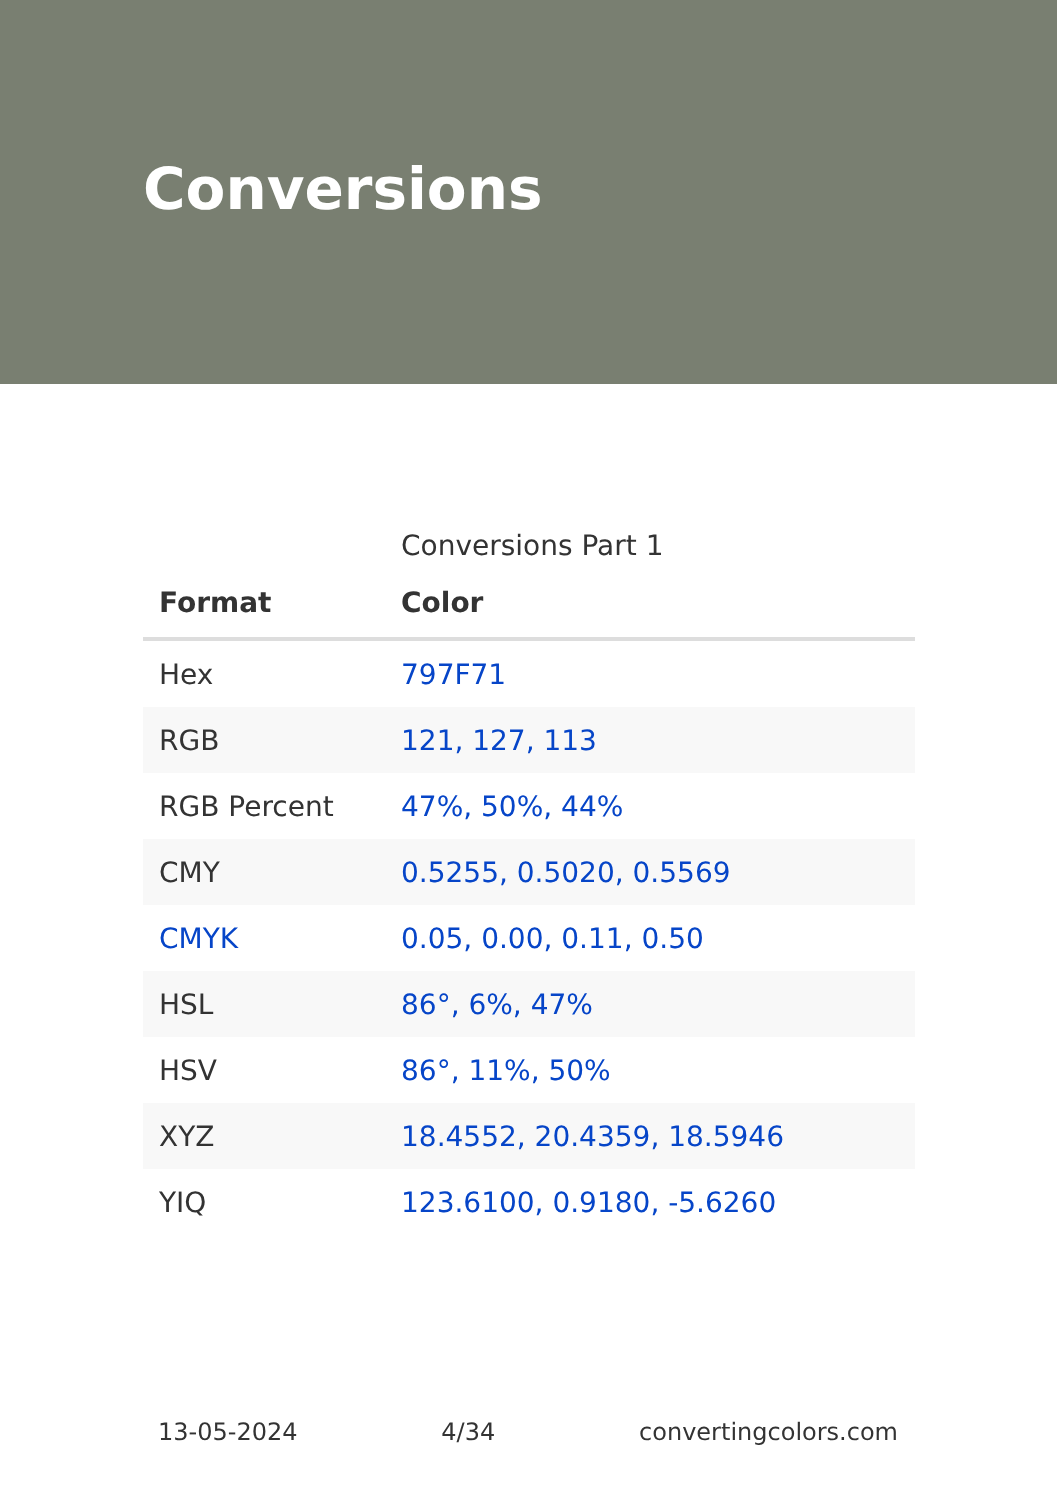Conversions
Conversions Part 1
| Format | Color |
| --- | --- |
| Hex | 797F71 |
| RGB | 121, 127, 113 |
| RGB Percent | 47%, 50%, 44% |
| CMY | 0.5255, 0.5020, 0.5569 |
| CMYK | 0.05, 0.00, 0.11, 0.50 |
| HSL | 86°, 6%, 47% |
| HSV | 86°, 11%, 50% |
| XYZ | 18.4552, 20.4359, 18.5946 |
| YIQ | 123.6100, 0.9180, -5.6260 |
13-05-2024 4/34 convertingcolors.com